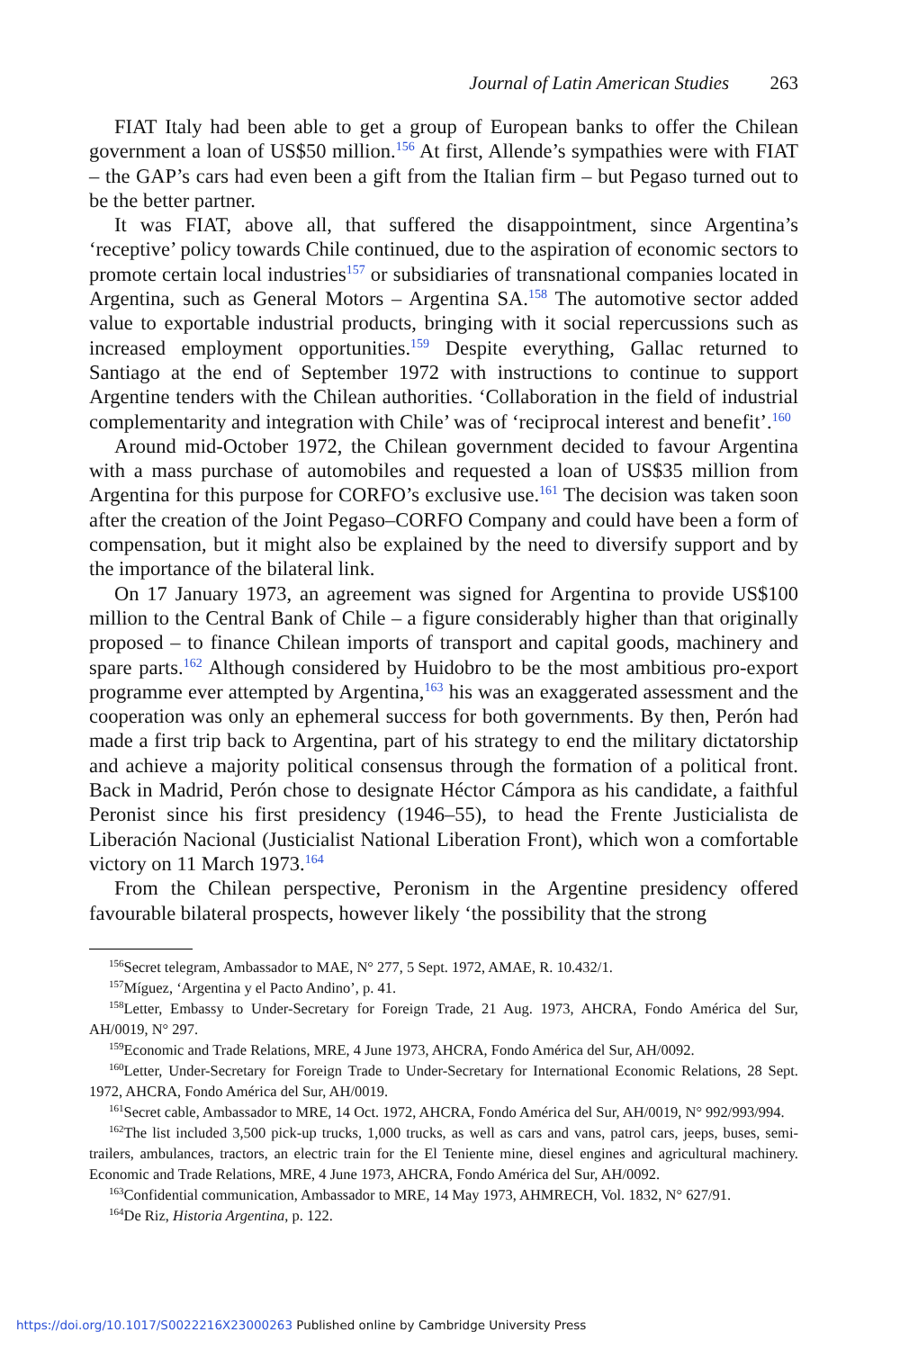Journal of Latin American Studies 263
FIAT Italy had been able to get a group of European banks to offer the Chilean government a loan of US$50 million.<sup>156</sup> At first, Allende’s sympathies were with FIAT – the GAP’s cars had even been a gift from the Italian firm – but Pegaso turned out to be the better partner.
It was FIAT, above all, that suffered the disappointment, since Argentina’s ‘receptive’ policy towards Chile continued, due to the aspiration of economic sectors to promote certain local industries<sup>157</sup> or subsidiaries of transnational companies located in Argentina, such as General Motors – Argentina SA.<sup>158</sup> The automotive sector added value to exportable industrial products, bringing with it social repercussions such as increased employment opportunities.<sup>159</sup> Despite everything, Gallac returned to Santiago at the end of September 1972 with instructions to continue to support Argentine tenders with the Chilean authorities. ‘Collaboration in the field of industrial complementarity and integration with Chile’ was of ‘reciprocal interest and benefit’.<sup>160</sup>
Around mid-October 1972, the Chilean government decided to favour Argentina with a mass purchase of automobiles and requested a loan of US$35 million from Argentina for this purpose for CORFO’s exclusive use.<sup>161</sup> The decision was taken soon after the creation of the Joint Pegaso–CORFO Company and could have been a form of compensation, but it might also be explained by the need to diversify support and by the importance of the bilateral link.
On 17 January 1973, an agreement was signed for Argentina to provide US$100 million to the Central Bank of Chile – a figure considerably higher than that originally proposed – to finance Chilean imports of transport and capital goods, machinery and spare parts.<sup>162</sup> Although considered by Huidobro to be the most ambitious pro-export programme ever attempted by Argentina,<sup>163</sup> his was an exaggerated assessment and the cooperation was only an ephemeral success for both governments. By then, Perón had made a first trip back to Argentina, part of his strategy to end the military dictatorship and achieve a majority political consensus through the formation of a political front. Back in Madrid, Perón chose to designate Héctor Cámpora as his candidate, a faithful Peronist since his first presidency (1946–55), to head the Frente Justicialista de Liberación Nacional (Justicialist National Liberation Front), which won a comfortable victory on 11 March 1973.<sup>164</sup>
From the Chilean perspective, Peronism in the Argentine presidency offered favourable bilateral prospects, however likely ‘the possibility that the strong
<sup>156</sup> Secret telegram, Ambassador to MAE, N° 277, 5 Sept. 1972, AMAE, R. 10.432/1.
<sup>157</sup> Míguez, ‘Argentina y el Pacto Andino’, p. 41.
<sup>158</sup> Letter, Embassy to Under-Secretary for Foreign Trade, 21 Aug. 1973, AHCRA, Fondo América del Sur, AH/0019, N° 297.
<sup>159</sup> Economic and Trade Relations, MRE, 4 June 1973, AHCRA, Fondo América del Sur, AH/0092.
<sup>160</sup> Letter, Under-Secretary for Foreign Trade to Under-Secretary for International Economic Relations, 28 Sept. 1972, AHCRA, Fondo América del Sur, AH/0019.
<sup>161</sup> Secret cable, Ambassador to MRE, 14 Oct. 1972, AHCRA, Fondo América del Sur, AH/0019, N° 992/993/994.
<sup>162</sup> The list included 3,500 pick-up trucks, 1,000 trucks, as well as cars and vans, patrol cars, jeeps, buses, semi-trailers, ambulances, tractors, an electric train for the El Teniente mine, diesel engines and agricultural machinery. Economic and Trade Relations, MRE, 4 June 1973, AHCRA, Fondo América del Sur, AH/0092.
<sup>163</sup> Confidential communication, Ambassador to MRE, 14 May 1973, AHMRECH, Vol. 1832, N° 627/91.
<sup>164</sup> De Riz, Historia Argentina, p. 122.
https://doi.org/10.1017/S0022216X23000263 Published online by Cambridge University Press